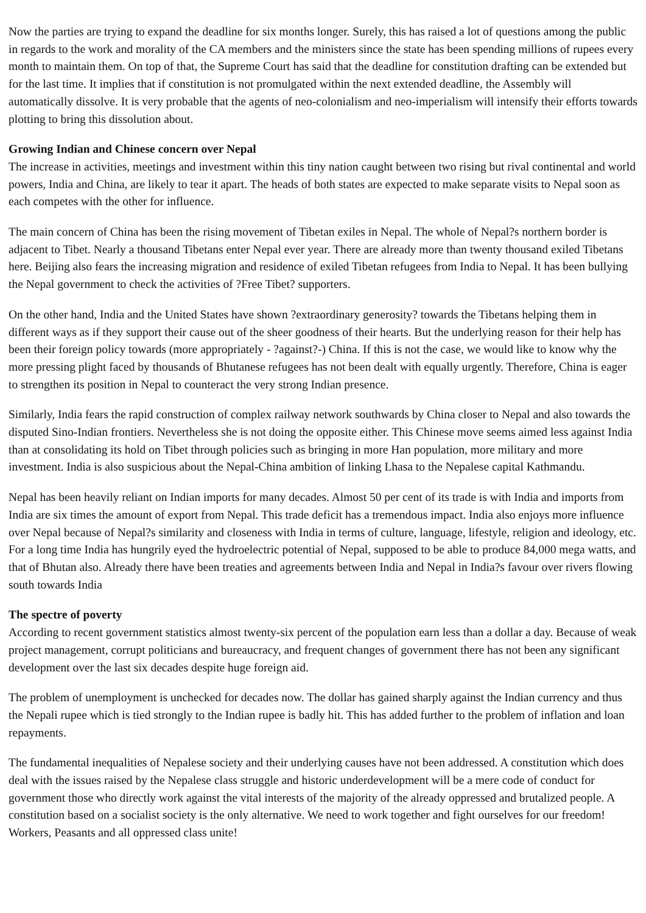Now the parties are trying to expand the deadline for six months longer. Surely, this has raised a lot of questions among the public in regards to the work and morality of the CA members and the ministers since the state has been spending millions of rupees every month to maintain them. On top of that, the Supreme Court has said that the deadline for constitution drafting can be extended but for the last time. It implies that if constitution is not promulgated within the next extended deadline, the Assembly will automatically dissolve. It is very probable that the agents of neo-colonialism and neo-imperialism will intensify their efforts towards plotting to bring this dissolution about.
Growing Indian and Chinese concern over Nepal
The increase in activities, meetings and investment within this tiny nation caught between two rising but rival continental and world powers, India and China, are likely to tear it apart. The heads of both states are expected to make separate visits to Nepal soon as each competes with the other for influence.
The main concern of China has been the rising movement of Tibetan exiles in Nepal. The whole of Nepal?s northern border is adjacent to Tibet. Nearly a thousand Tibetans enter Nepal ever year. There are already more than twenty thousand exiled Tibetans here. Beijing also fears the increasing migration and residence of exiled Tibetan refugees from India to Nepal. It has been bullying the Nepal government to check the activities of ?Free Tibet? supporters.
On the other hand, India and the United States have shown ?extraordinary generosity? towards the Tibetans helping them in different ways as if they support their cause out of the sheer goodness of their hearts. But the underlying reason for their help has been their foreign policy towards (more appropriately - ?against?-) China. If this is not the case, we would like to know why the more pressing plight faced by thousands of Bhutanese refugees has not been dealt with equally urgently. Therefore, China is eager to strengthen its position in Nepal to counteract the very strong Indian presence.
Similarly, India fears the rapid construction of complex railway network southwards by China closer to Nepal and also towards the disputed Sino-Indian frontiers. Nevertheless she is not doing the opposite either. This Chinese move seems aimed less against India than at consolidating its hold on Tibet through policies such as bringing in more Han population, more military and more investment. India is also suspicious about the Nepal-China ambition of linking Lhasa to the Nepalese capital Kathmandu.
Nepal has been heavily reliant on Indian imports for many decades. Almost 50 per cent of its trade is with India and imports from India are six times the amount of export from Nepal. This trade deficit has a tremendous impact. India also enjoys more influence over Nepal because of Nepal?s similarity and closeness with India in terms of culture, language, lifestyle, religion and ideology, etc. For a long time India has hungrily eyed the hydroelectric potential of Nepal, supposed to be able to produce 84,000 mega watts, and that of Bhutan also. Already there have been treaties and agreements between India and Nepal in India?s favour over rivers flowing south towards India
The spectre of poverty
According to recent government statistics almost twenty-six percent of the population earn less than a dollar a day. Because of weak project management, corrupt politicians and bureaucracy, and frequent changes of government there has not been any significant development over the last six decades despite huge foreign aid.
The problem of unemployment is unchecked for decades now. The dollar has gained sharply against the Indian currency and thus the Nepali rupee which is tied strongly to the Indian rupee is badly hit. This has added further to the problem of inflation and loan repayments.
The fundamental inequalities of Nepalese society and their underlying causes have not been addressed. A constitution which does deal with the issues raised by the Nepalese class struggle and historic underdevelopment will be a mere code of conduct for government those who directly work against the vital interests of the majority of the already oppressed and brutalized people. A constitution based on a socialist society is the only alternative. We need to work together and fight ourselves for our freedom! Workers, Peasants and all oppressed class unite!